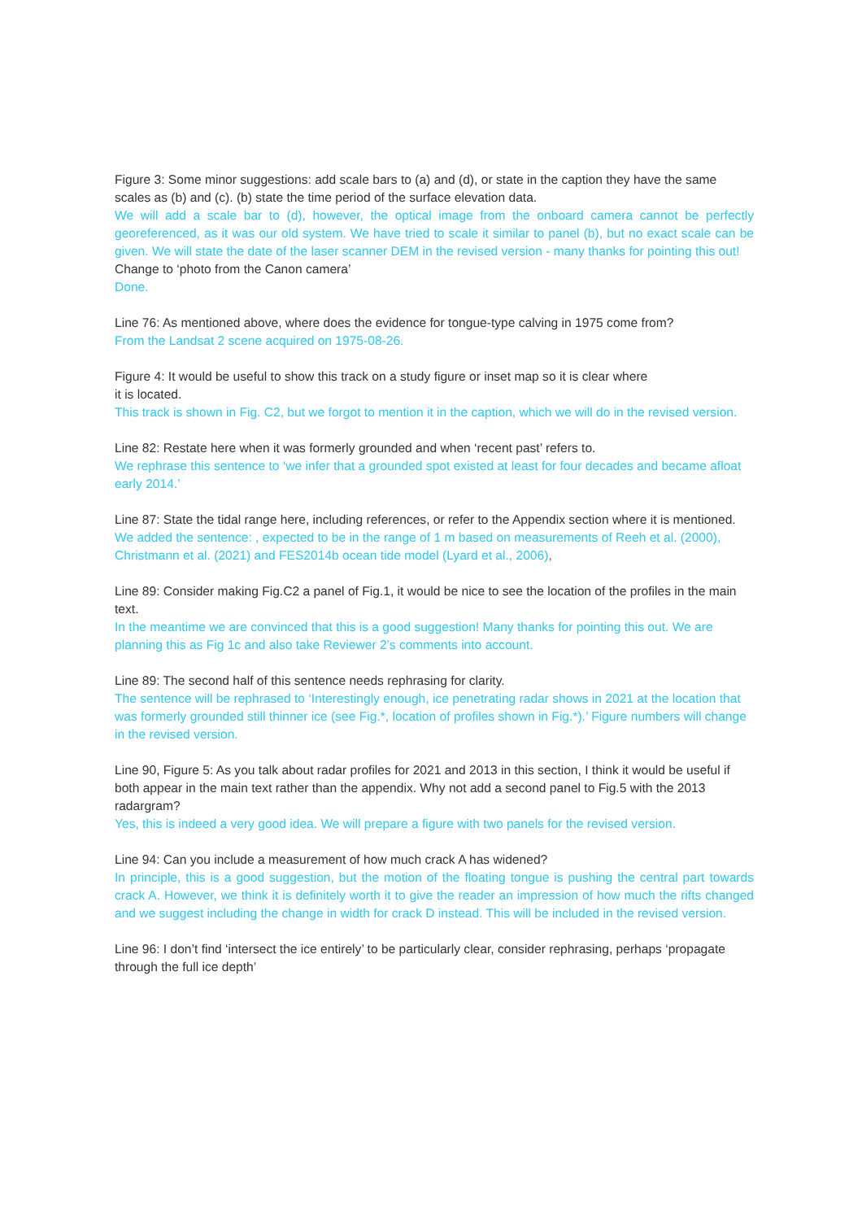Figure 3: Some minor suggestions: add scale bars to (a) and (d), or state in the caption they have the same scales as (b) and (c). (b) state the time period of the surface elevation data.
We will add a scale bar to (d), however, the optical image from the onboard camera cannot be perfectly georeferenced, as it was our old system. We have tried to scale it similar to panel (b), but no exact scale can be given. We will state the date of the laser scanner DEM in the revised version - many thanks for pointing this out!
Change to ‘photo from the Canon camera’
Done.
Line 76: As mentioned above, where does the evidence for tongue-type calving in 1975 come from?
From the Landsat 2 scene acquired on 1975-08-26.
Figure 4: It would be useful to show this track on a study figure or inset map so it is clear where
it is located.
This track is shown in Fig. C2, but we forgot to mention it in the caption, which we will do in the revised version.
Line 82: Restate here when it was formerly grounded and when ‘recent past’ refers to.
We rephrase this sentence to ‘we infer that a grounded spot existed at least for four decades and became afloat early 2014.’
Line 87: State the tidal range here, including references, or refer to the Appendix section where it is mentioned.
We added the sentence: , expected to be in the range of 1 m based on measurements of Reeh et al. (2000), Christmann et al. (2021) and FES2014b ocean tide model (Lyard et al., 2006),
Line 89: Consider making Fig.C2 a panel of Fig.1, it would be nice to see the location of the profiles in the main text.
In the meantime we are convinced that this is a good suggestion! Many thanks for pointing this out. We are planning this as Fig 1c and also take Reviewer 2’s comments into account.
Line 89: The second half of this sentence needs rephrasing for clarity.
The sentence will be rephrased to ‘Interestingly enough, ice penetrating radar shows in 2021 at the location that was formerly grounded still thinner ice (see Fig.*, location of profiles shown in Fig.*).’ Figure numbers will change in the revised version.
Line 90, Figure 5: As you talk about radar profiles for 2021 and 2013 in this section, I think it would be useful if both appear in the main text rather than the appendix. Why not add a second panel to Fig.5 with the 2013 radargram?
Yes, this is indeed a very good idea. We will prepare a figure with two panels for the revised version.
Line 94: Can you include a measurement of how much crack A has widened?
In principle, this is a good suggestion, but the motion of the floating tongue is pushing the central part towards crack A. However, we think it is definitely worth it to give the reader an impression of how much the rifts changed and we suggest including the change in width for crack D instead. This will be included in the revised version.
Line 96: I don’t find ‘intersect the ice entirely’ to be particularly clear, consider rephrasing, perhaps ‘propagate through the full ice depth’